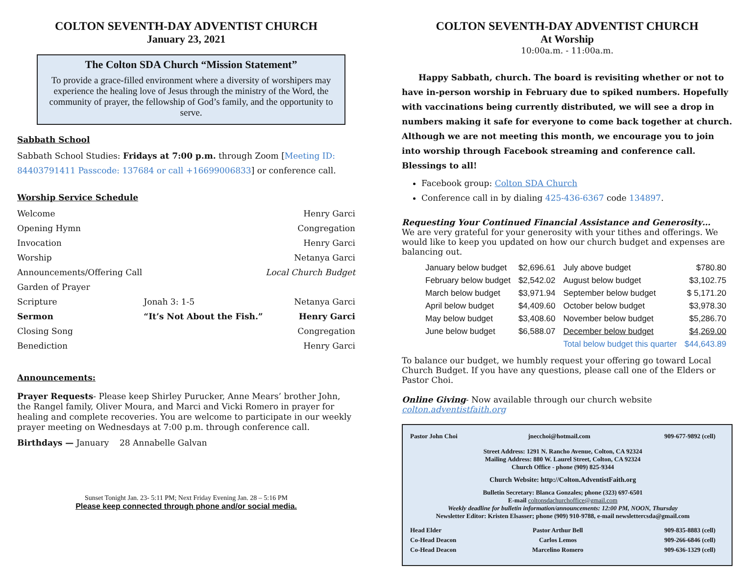COLTON SEVENTH-DAY ADVENTIST CHURCH
January 23, 2021
The Colton SDA Church “Mission Statement”
To provide a grace-filled environment where a diversity of worshipers may experience the healing love of Jesus through the ministry of the Word, the community of prayer, the fellowship of God’s family, and the opportunity to serve.
Sabbath School
Sabbath School Studies: Fridays at 7:00 p.m. through Zoom [Meeting ID: 84403791411 Passcode: 137684 or call +16699006833] or conference call.
Worship Service Schedule
| Welcome | | Henry Garci |
| Opening Hymn | | Congregation |
| Invocation | | Henry Garci |
| Worship | | Netanya Garci |
| Announcements/Offering Call | | Local Church Budget |
| Garden of Prayer | | |
| Scripture | Jonah 3: 1-5 | Netanya Garci |
| Sermon | “It’s Not About the Fish.” | Henry Garci |
| Closing Song | | Congregation |
| Benediction | | Henry Garci |
Announcements:
Prayer Requests- Please keep Shirley Purucker, Anne Mears’ brother John, the Rangel family, Oliver Moura, and Marci and Vicki Romero in prayer for healing and complete recoveries. You are welcome to participate in our weekly prayer meeting on Wednesdays at 7:00 p.m. through conference call.
Birthdays — January 28 Annabelle Galvan
Sunset Tonight Jan. 23- 5:11 PM; Next Friday Evening Jan. 28 – 5:16 PM
Please keep connected through phone and/or social media.
COLTON SEVENTH-DAY ADVENTIST CHURCH
At Worship
10:00a.m. - 11:00a.m.
Happy Sabbath, church. The board is revisiting whether or not to have in-person worship in February due to spiked numbers. Hopefully with vaccinations being currently distributed, we will see a drop in numbers making it safe for everyone to come back together at church. Although we are not meeting this month, we encourage you to join into worship through Facebook streaming and conference call. Blessings to all!
Facebook group: Colton SDA Church
Conference call in by dialing 425-436-6367 code 134897.
Requesting Your Continued Financial Assistance and Generosity…
We are very grateful for your generosity with your tithes and offerings. We would like to keep you updated on how our church budget and expenses are balancing out.
| January below budget | $2,696.61 | July above budget | $780.80 |
| February below budget | $2,542.02 | August below budget | $3,102.75 |
| March below budget | $3,971.94 | September below budget | $ 5,171.20 |
| April below budget | $4,409.60 | October below budget | $3,978.30 |
| May below budget | $3,408.60 | November below budget | $5,286.70 |
| June below budget | $6,588.07 | December below budget | $4,269.00 |
| | | Total below budget this quarter | $44,643.89 |
To balance our budget, we humbly request your offering go toward Local Church Budget. If you have any questions, please call one of the Elders or Pastor Choi.
Online Giving- Now available through our church website
colton.adventistfaith.org
| Pastor John Choi | jnecchoi@hotmail.com | 909-677-9892 (cell) |
Street Address: 1291 N. Rancho Avenue, Colton, CA 92324
Mailing Address: 880 W. Laurel Street, Colton, CA 92324
Church Office - phone (909) 825-9344
Church Website: http://Colton.AdventistFaith.org
Bulletin Secretary: Blanca Gonzales; phone (323) 697-6501
E-mail coltonsdachurchoffice@gmail.com
Weekly deadline for bulletin information/announcements: 12:00 PM, NOON, Thursday
Newsletter Editor: Kristen Elsasser; phone (909) 910-9788, e-mail newslettercsda@gmail.com
| Head Elder | Pastor Arthur Bell | 909-835-8883 (cell) |
| Co-Head Deacon | Carlos Lemos | 909-266-6846 (cell) |
| Co-Head Deacon | Marcelino Romero | 909-636-1329 (cell) |